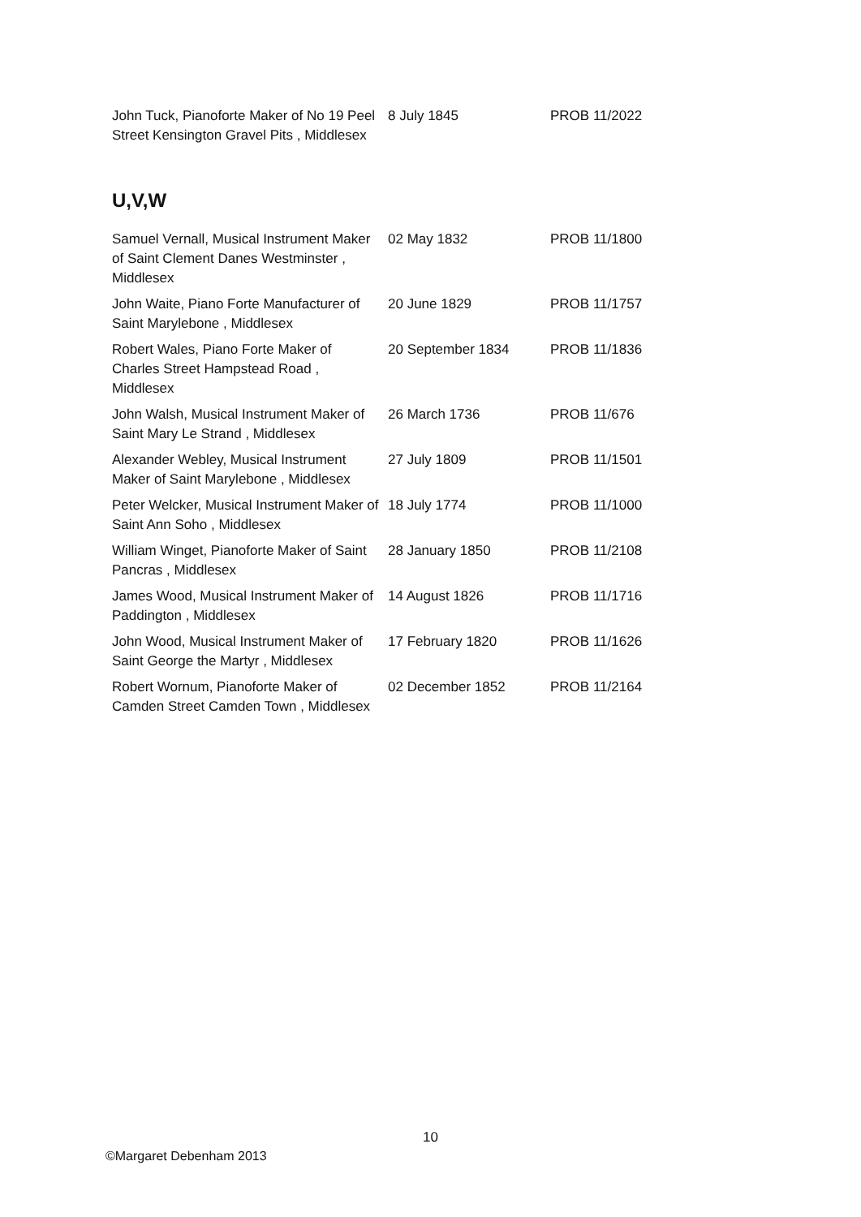| John Tuck, Pianoforte Maker of No 19 Peel Street Kensington Gravel Pits , Middlesex | 8 July 1845 | PROB 11/2022 |
U,V,W
| Samuel Vernall, Musical Instrument Maker of Saint Clement Danes Westminster , Middlesex | 02 May 1832 | PROB 11/1800 |
| John Waite, Piano Forte Manufacturer of Saint Marylebone , Middlesex | 20 June 1829 | PROB 11/1757 |
| Robert Wales, Piano Forte Maker of Charles Street Hampstead Road , Middlesex | 20 September 1834 | PROB 11/1836 |
| John Walsh, Musical Instrument Maker of Saint Mary Le Strand , Middlesex | 26 March 1736 | PROB 11/676 |
| Alexander Webley, Musical Instrument Maker of Saint Marylebone , Middlesex | 27 July 1809 | PROB 11/1501 |
| Peter Welcker, Musical Instrument Maker of Saint Ann Soho , Middlesex | 18 July 1774 | PROB 11/1000 |
| William Winget, Pianoforte Maker of Saint Pancras , Middlesex | 28 January 1850 | PROB 11/2108 |
| James Wood, Musical Instrument Maker of Paddington , Middlesex | 14 August 1826 | PROB 11/1716 |
| John Wood, Musical Instrument Maker of Saint George the Martyr , Middlesex | 17 February 1820 | PROB 11/1626 |
| Robert Wornum, Pianoforte Maker of Camden Street Camden Town , Middlesex | 02 December 1852 | PROB 11/2164 |
10
©Margaret Debenham 2013